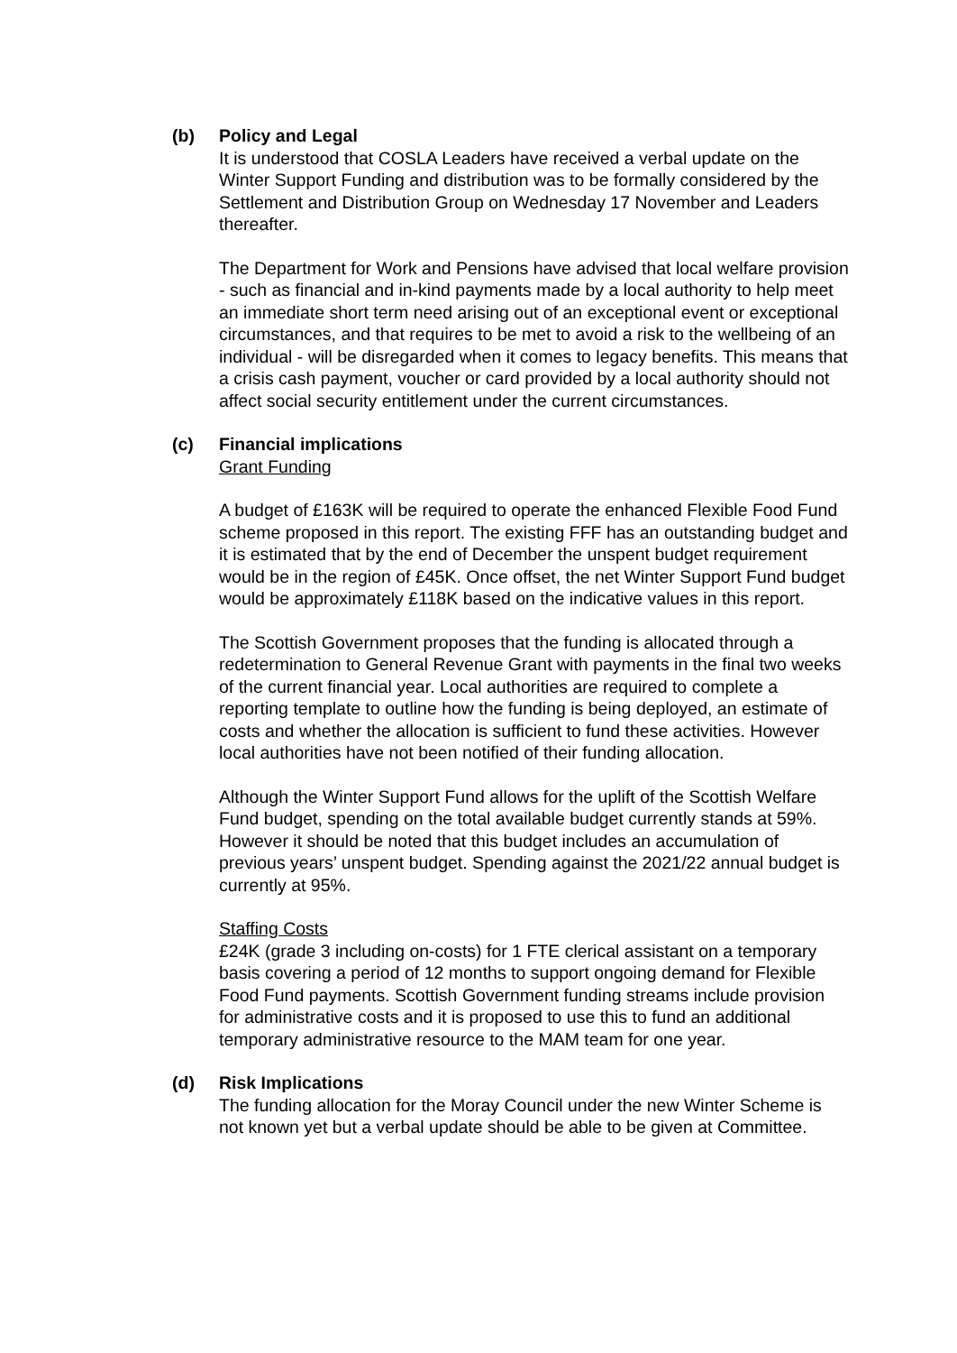(b) Policy and Legal
It is understood that COSLA Leaders have received a verbal update on the Winter Support Funding and distribution was to be formally considered by the Settlement and Distribution Group on Wednesday 17 November and Leaders thereafter.
The Department for Work and Pensions have advised that local welfare provision - such as financial and in-kind payments made by a local authority to help meet an immediate short term need arising out of an exceptional event or exceptional circumstances, and that requires to be met to avoid a risk to the wellbeing of an individual - will be disregarded when it comes to legacy benefits. This means that a crisis cash payment, voucher or card provided by a local authority should not affect social security entitlement under the current circumstances.
(c) Financial implications
Grant Funding
A budget of £163K will be required to operate the enhanced Flexible Food Fund scheme proposed in this report. The existing FFF has an outstanding budget and it is estimated that by the end of December the unspent budget requirement would be in the region of £45K. Once offset, the net Winter Support Fund budget would be approximately £118K based on the indicative values in this report.
The Scottish Government proposes that the funding is allocated through a redetermination to General Revenue Grant with payments in the final two weeks of the current financial year. Local authorities are required to complete a reporting template to outline how the funding is being deployed, an estimate of costs and whether the allocation is sufficient to fund these activities. However local authorities have not been notified of their funding allocation.
Although the Winter Support Fund allows for the uplift of the Scottish Welfare Fund budget, spending on the total available budget currently stands at 59%. However it should be noted that this budget includes an accumulation of previous years’ unspent budget. Spending against the 2021/22 annual budget is currently at 95%.
Staffing Costs
£24K (grade 3 including on-costs) for 1 FTE clerical assistant on a temporary basis covering a period of 12 months to support ongoing demand for Flexible Food Fund payments. Scottish Government funding streams include provision for administrative costs and it is proposed to use this to fund an additional temporary administrative resource to the MAM team for one year.
(d) Risk Implications
The funding allocation for the Moray Council under the new Winter Scheme is not known yet but a verbal update should be able to be given at Committee.